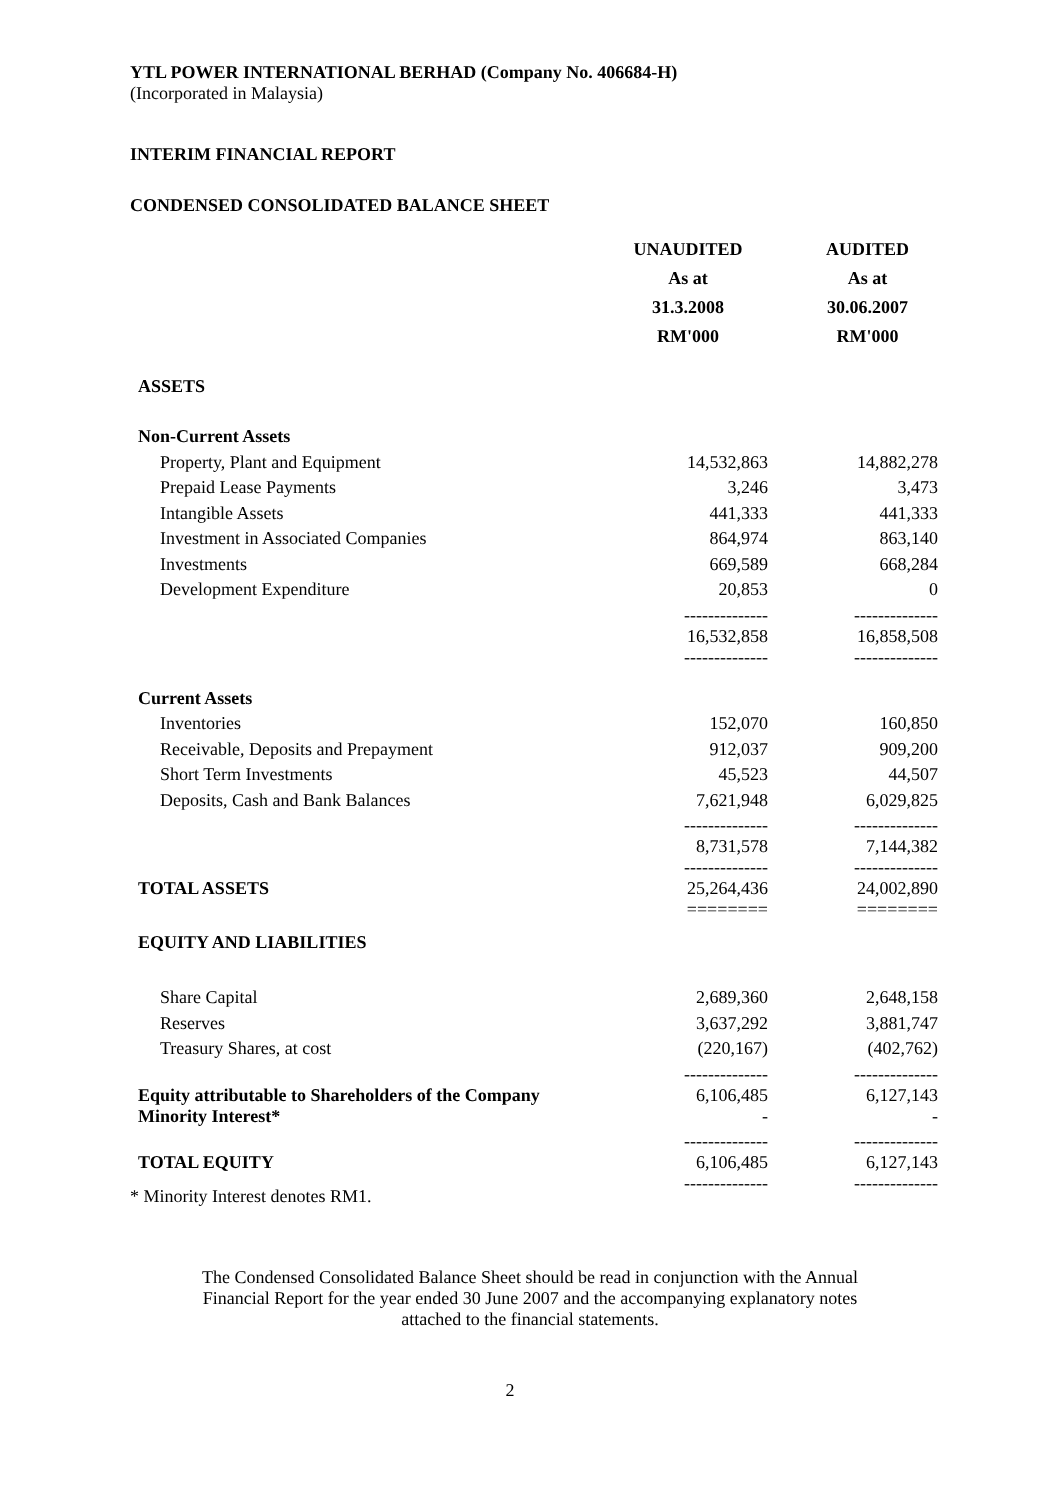YTL POWER INTERNATIONAL BERHAD (Company No. 406684-H)
(Incorporated in Malaysia)
INTERIM FINANCIAL REPORT
CONDENSED CONSOLIDATED BALANCE SHEET
| | UNAUDITED As at 31.3.2008 RM'000 | AUDITED As at 30.06.2007 RM'000 |
| ASSETS | | |
| Non-Current Assets | | |
| Property, Plant and Equipment | 14,532,863 | 14,882,278 |
| Prepaid Lease Payments | 3,246 | 3,473 |
| Intangible Assets | 441,333 | 441,333 |
| Investment in Associated Companies | 864,974 | 863,140 |
| Investments | 669,589 | 668,284 |
| Development Expenditure | 20,853 | 0 |
| | -------------- 16,532,858 -------------- | -------------- 16,858,508 -------------- |
| Current Assets | | |
| Inventories | 152,070 | 160,850 |
| Receivable, Deposits and Prepayment | 912,037 | 909,200 |
| Short Term Investments | 45,523 | 44,507 |
| Deposits, Cash and Bank Balances | 7,621,948 | 6,029,825 |
| | -------------- 8,731,578 -------------- | -------------- 7,144,382 -------------- |
| TOTAL ASSETS | 25,264,436 ======== | 24,002,890 ======== |
| EQUITY AND LIABILITIES | | |
| Share Capital | 2,689,360 | 2,648,158 |
| Reserves | 3,637,292 | 3,881,747 |
| Treasury Shares, at cost | (220,167) | (402,762) |
| Equity attributable to Shareholders of the Company | -------------- 6,106,485 | -------------- 6,127,143 |
| Minority Interest* | - | - |
| TOTAL EQUITY | -------------- 6,106,485 -------------- | -------------- 6,127,143 -------------- |
* Minority Interest denotes RM1.
The Condensed Consolidated Balance Sheet should be read in conjunction with the Annual
Financial Report for the year ended 30 June 2007 and the accompanying explanatory notes
attached to the financial statements.
2